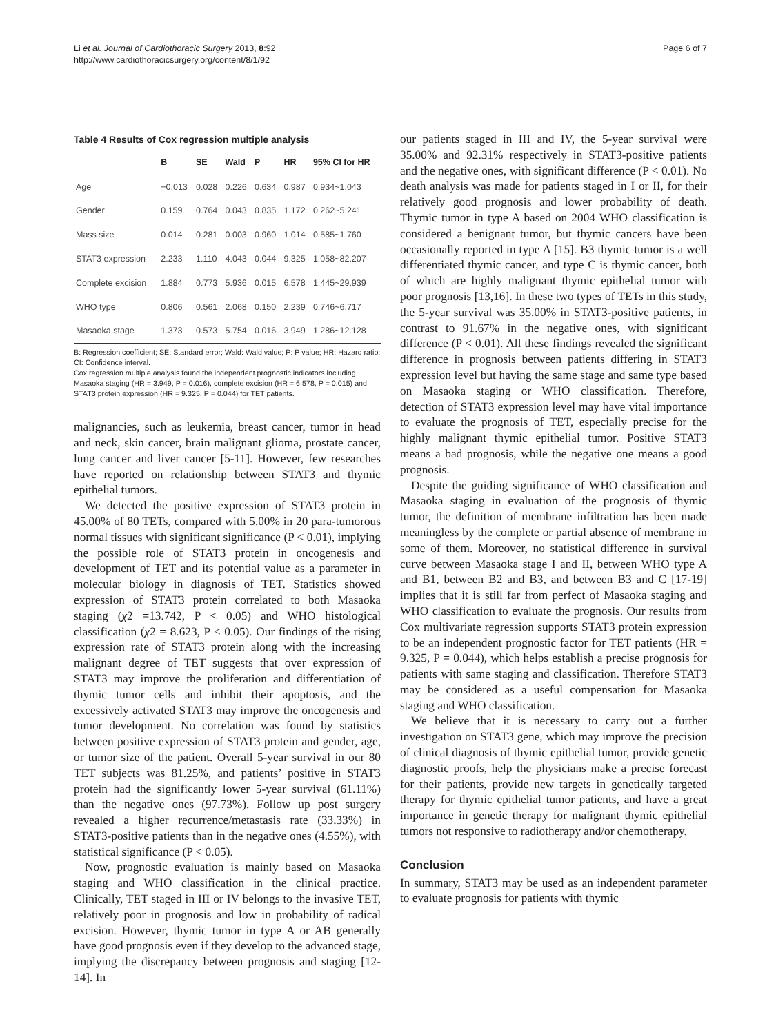Li et al. Journal of Cardiothoracic Surgery 2013, 8:92
http://www.cardiothoracicsurgery.org/content/8/1/92
Page 6 of 7
Table 4 Results of Cox regression multiple analysis
| | B | SE | Wald | P | HR | 95% CI for HR |
| --- | --- | --- | --- | --- | --- | --- |
| Age | −0.013 | 0.028 | 0.226 | 0.634 | 0.987 | 0.934~1.043 |
| Gender | 0.159 | 0.764 | 0.043 | 0.835 | 1.172 | 0.262~5.241 |
| Mass size | 0.014 | 0.281 | 0.003 | 0.960 | 1.014 | 0.585~1.760 |
| STAT3 expression | 2.233 | 1.110 | 4.043 | 0.044 | 9.325 | 1.058~82.207 |
| Complete excision | 1.884 | 0.773 | 5.936 | 0.015 | 6.578 | 1.445~29.939 |
| WHO type | 0.806 | 0.561 | 2.068 | 0.150 | 2.239 | 0.746~6.717 |
| Masaoka stage | 1.373 | 0.573 | 5.754 | 0.016 | 3.949 | 1.286~12.128 |
B: Regression coefficient; SE: Standard error; Wald: Wald value; P: P value; HR: Hazard ratio; CI: Confidence interval.
Cox regression multiple analysis found the independent prognostic indicators including Masaoka staging (HR = 3.949, P = 0.016), complete excision (HR = 6.578, P = 0.015) and STAT3 protein expression (HR = 9.325, P = 0.044) for TET patients.
malignancies, such as leukemia, breast cancer, tumor in head and neck, skin cancer, brain malignant glioma, prostate cancer, lung cancer and liver cancer [5-11]. However, few researches have reported on relationship between STAT3 and thymic epithelial tumors.
We detected the positive expression of STAT3 protein in 45.00% of 80 TETs, compared with 5.00% in 20 para-tumorous normal tissues with significant significance (P < 0.01), implying the possible role of STAT3 protein in oncogenesis and development of TET and its potential value as a parameter in molecular biology in diagnosis of TET. Statistics showed expression of STAT3 protein correlated to both Masaoka staging (χ2 =13.742, P < 0.05) and WHO histological classification (χ2 = 8.623, P < 0.05). Our findings of the rising expression rate of STAT3 protein along with the increasing malignant degree of TET suggests that over expression of STAT3 may improve the proliferation and differentiation of thymic tumor cells and inhibit their apoptosis, and the excessively activated STAT3 may improve the oncogenesis and tumor development. No correlation was found by statistics between positive expression of STAT3 protein and gender, age, or tumor size of the patient. Overall 5-year survival in our 80 TET subjects was 81.25%, and patients’ positive in STAT3 protein had the significantly lower 5-year survival (61.11%) than the negative ones (97.73%). Follow up post surgery revealed a higher recurrence/metastasis rate (33.33%) in STAT3-positive patients than in the negative ones (4.55%), with statistical significance (P < 0.05).
Now, prognostic evaluation is mainly based on Masaoka staging and WHO classification in the clinical practice. Clinically, TET staged in III or IV belongs to the invasive TET, relatively poor in prognosis and low in probability of radical excision. However, thymic tumor in type A or AB generally have good prognosis even if they develop to the advanced stage, implying the discrepancy between prognosis and staging [12-14]. In
our patients staged in III and IV, the 5-year survival were 35.00% and 92.31% respectively in STAT3-positive patients and the negative ones, with significant difference (P < 0.01). No death analysis was made for patients staged in I or II, for their relatively good prognosis and lower probability of death. Thymic tumor in type A based on 2004 WHO classification is considered a benignant tumor, but thymic cancers have been occasionally reported in type A [15]. B3 thymic tumor is a well differentiated thymic cancer, and type C is thymic cancer, both of which are highly malignant thymic epithelial tumor with poor prognosis [13,16]. In these two types of TETs in this study, the 5-year survival was 35.00% in STAT3-positive patients, in contrast to 91.67% in the negative ones, with significant difference (P < 0.01). All these findings revealed the significant difference in prognosis between patients differing in STAT3 expression level but having the same stage and same type based on Masaoka staging or WHO classification. Therefore, detection of STAT3 expression level may have vital importance to evaluate the prognosis of TET, especially precise for the highly malignant thymic epithelial tumor. Positive STAT3 means a bad prognosis, while the negative one means a good prognosis.
Despite the guiding significance of WHO classification and Masaoka staging in evaluation of the prognosis of thymic tumor, the definition of membrane infiltration has been made meaningless by the complete or partial absence of membrane in some of them. Moreover, no statistical difference in survival curve between Masaoka stage I and II, between WHO type A and B1, between B2 and B3, and between B3 and C [17-19] implies that it is still far from perfect of Masaoka staging and WHO classification to evaluate the prognosis. Our results from Cox multivariate regression supports STAT3 protein expression to be an independent prognostic factor for TET patients (HR = 9.325, P = 0.044), which helps establish a precise prognosis for patients with same staging and classification. Therefore STAT3 may be considered as a useful compensation for Masaoka staging and WHO classification.
We believe that it is necessary to carry out a further investigation on STAT3 gene, which may improve the precision of clinical diagnosis of thymic epithelial tumor, provide genetic diagnostic proofs, help the physicians make a precise forecast for their patients, provide new targets in genetically targeted therapy for thymic epithelial tumor patients, and have a great importance in genetic therapy for malignant thymic epithelial tumors not responsive to radiotherapy and/or chemotherapy.
Conclusion
In summary, STAT3 may be used as an independent parameter to evaluate prognosis for patients with thymic